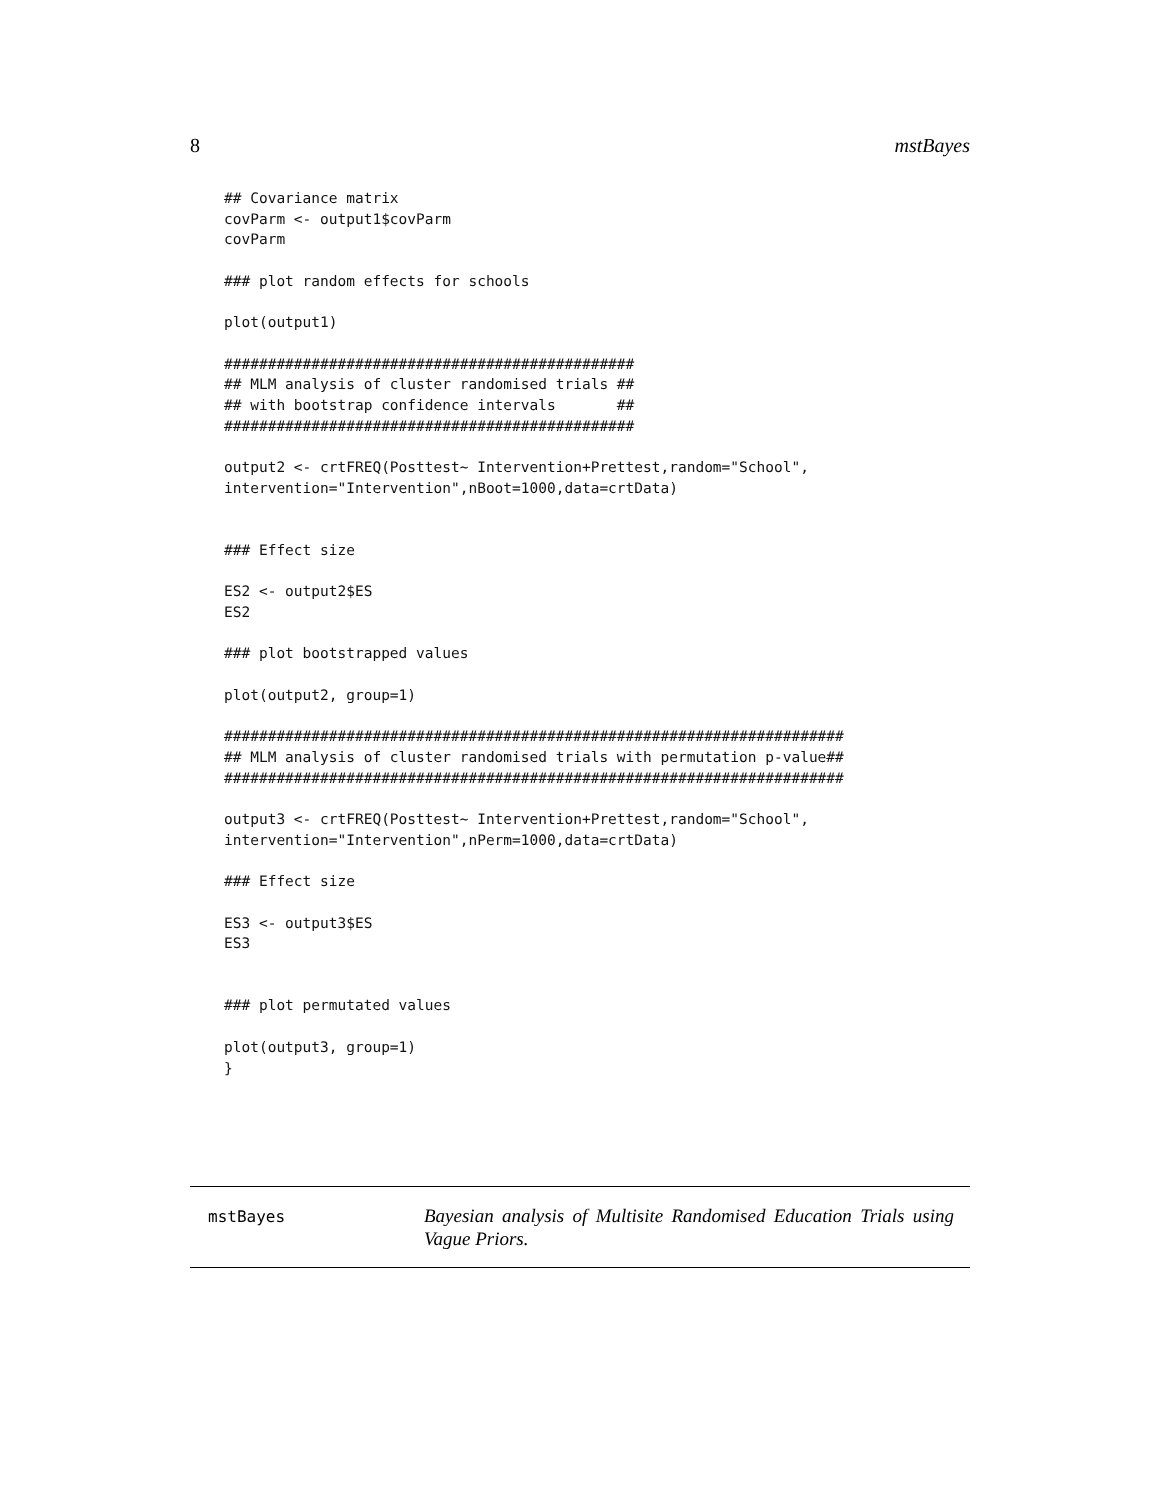8 mstBayes
## Covariance matrix
covParm <- output1$covParm
covParm

### plot random effects for schools

plot(output1)

###############################################
## MLM analysis of cluster randomised trials ##
## with bootstrap confidence intervals       ##
###############################################

output2 <- crtFREQ(Posttest~ Intervention+Prettest,random="School",
intervention="Intervention",nBoot=1000,data=crtData)


### Effect size

ES2 <- output2$ES
ES2

### plot bootstrapped values

plot(output2, group=1)

#######################################################################
## MLM analysis of cluster randomised trials with permutation p-value##
#######################################################################

output3 <- crtFREQ(Posttest~ Intervention+Prettest,random="School",
intervention="Intervention",nPerm=1000,data=crtData)

### Effect size

ES3 <- output3$ES
ES3


### plot permutated values

plot(output3, group=1)
}
mstBayes
Bayesian analysis of Multisite Randomised Education Trials using Vague Priors.